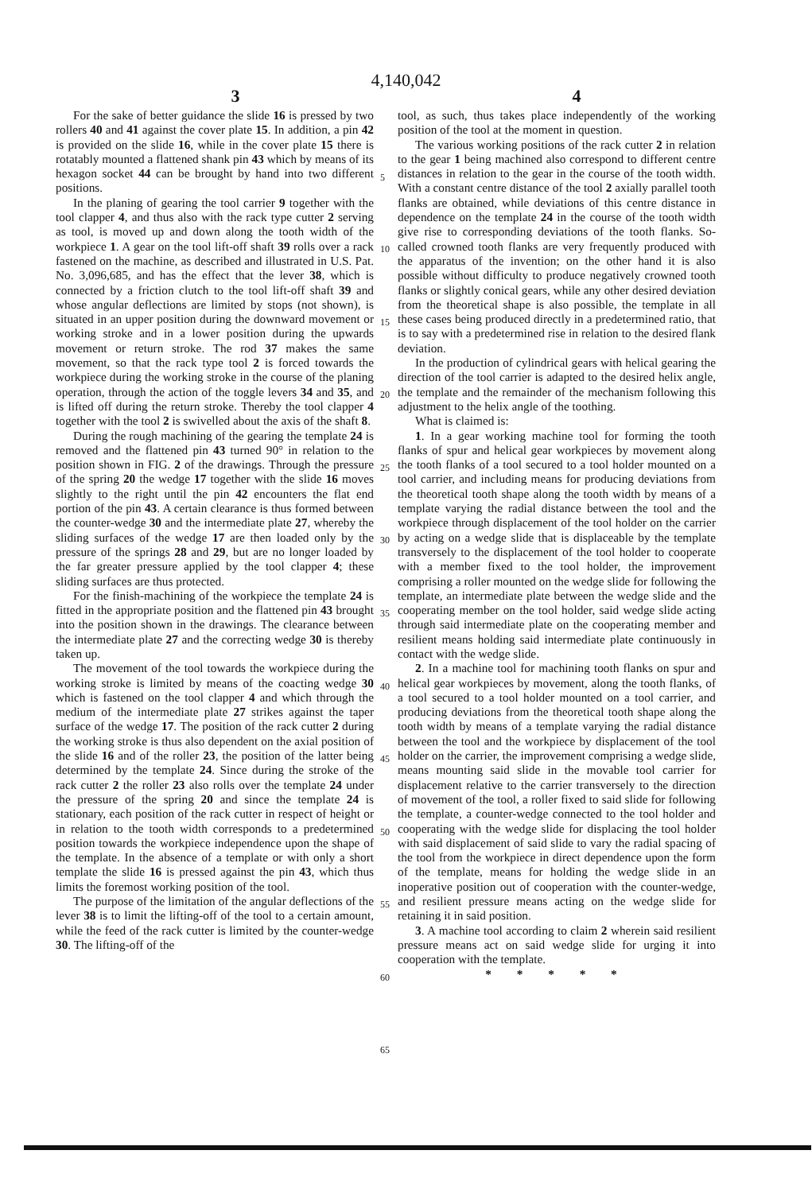4,140,042
3 4
For the sake of better guidance the slide 16 is pressed by two rollers 40 and 41 against the cover plate 15. In addition, a pin 42 is provided on the slide 16, while in the cover plate 15 there is rotatably mounted a flattened shank pin 43 which by means of its hexagon socket 44 can be brought by hand into two different positions.
In the planing of gearing the tool carrier 9 together with the tool clapper 4, and thus also with the rack type cutter 2 serving as tool, is moved up and down along the tooth width of the workpiece 1. A gear on the tool lift-off shaft 39 rolls over a rack fastened on the machine, as described and illustrated in U.S. Pat. No. 3,096,685, and has the effect that the lever 38, which is connected by a friction clutch to the tool lift-off shaft 39 and whose angular deflections are limited by stops (not shown), is situated in an upper position during the downward movement or working stroke and in a lower position during the upwards movement or return stroke. The rod 37 makes the same movement, so that the rack type tool 2 is forced towards the workpiece during the working stroke in the course of the planing operation, through the action of the toggle levers 34 and 35, and is lifted off during the return stroke. Thereby the tool clapper 4 together with the tool 2 is swivelled about the axis of the shaft 8.
During the rough machining of the gearing the template 24 is removed and the flattened pin 43 turned 90° in relation to the position shown in FIG. 2 of the drawings. Through the pressure of the spring 20 the wedge 17 together with the slide 16 moves slightly to the right until the pin 42 encounters the flat end portion of the pin 43. A certain clearance is thus formed between the counter-wedge 30 and the intermediate plate 27, whereby the sliding surfaces of the wedge 17 are then loaded only by the pressure of the springs 28 and 29, but are no longer loaded by the far greater pressure applied by the tool clapper 4; these sliding surfaces are thus protected.
For the finish-machining of the workpiece the template 24 is fitted in the appropriate position and the flattened pin 43 brought into the position shown in the drawings. The clearance between the intermediate plate 27 and the correcting wedge 30 is thereby taken up.
The movement of the tool towards the workpiece during the working stroke is limited by means of the coacting wedge 30 which is fastened on the tool clapper 4 and which through the medium of the intermediate plate 27 strikes against the taper surface of the wedge 17. The position of the rack cutter 2 during the working stroke is thus also dependent on the axial position of the slide 16 and of the roller 23, the position of the latter being determined by the template 24. Since during the stroke of the rack cutter 2 the roller 23 also rolls over the template 24 under the pressure of the spring 20 and since the template 24 is stationary, each position of the rack cutter in respect of height or in relation to the tooth width corresponds to a predetermined position towards the workpiece independence upon the shape of the template. In the absence of a template or with only a short template the slide 16 is pressed against the pin 43, which thus limits the foremost working position of the tool.
The purpose of the limitation of the angular deflections of the lever 38 is to limit the lifting-off of the tool to a certain amount, while the feed of the rack cutter is limited by the counter-wedge 30. The lifting-off of the
5
10
15
20
25
30
35
40
45
50
55
60
65
tool, as such, thus takes place independently of the working position of the tool at the moment in question.
The various working positions of the rack cutter 2 in relation to the gear 1 being machined also correspond to different centre distances in relation to the gear in the course of the tooth width. With a constant centre distance of the tool 2 axially parallel tooth flanks are obtained, while deviations of this centre distance in dependence on the template 24 in the course of the tooth width give rise to corresponding deviations of the tooth flanks. So-called crowned tooth flanks are very frequently produced with the apparatus of the invention; on the other hand it is also possible without difficulty to produce negatively crowned tooth flanks or slightly conical gears, while any other desired deviation from the theoretical shape is also possible, the template in all these cases being produced directly in a predetermined ratio, that is to say with a predetermined rise in relation to the desired flank deviation.
In the production of cylindrical gears with helical gearing the direction of the tool carrier is adapted to the desired helix angle, the template and the remainder of the mechanism following this adjustment to the helix angle of the toothing.
What is claimed is:
1. In a gear working machine tool for forming the tooth flanks of spur and helical gear workpieces by movement along the tooth flanks of a tool secured to a tool holder mounted on a tool carrier, and including means for producing deviations from the theoretical tooth shape along the tooth width by means of a template varying the radial distance between the tool and the workpiece through displacement of the tool holder on the carrier by acting on a wedge slide that is displaceable by the template transversely to the displacement of the tool holder to cooperate with a member fixed to the tool holder, the improvement comprising a roller mounted on the wedge slide for following the template, an intermediate plate between the wedge slide and the cooperating member on the tool holder, said wedge slide acting through said intermediate plate on the cooperating member and resilient means holding said intermediate plate continuously in contact with the wedge slide.
2. In a machine tool for machining tooth flanks on spur and helical gear workpieces by movement, along the tooth flanks, of a tool secured to a tool holder mounted on a tool carrier, and producing deviations from the theoretical tooth shape along the tooth width by means of a template varying the radial distance between the tool and the workpiece by displacement of the tool holder on the carrier, the improvement comprising a wedge slide, means mounting said slide in the movable tool carrier for displacement relative to the carrier transversely to the direction of movement of the tool, a roller fixed to said slide for following the template, a counter-wedge connected to the tool holder and cooperating with the wedge slide for displacing the tool holder with said displacement of said slide to vary the radial spacing of the tool from the workpiece in direct dependence upon the form of the template, means for holding the wedge slide in an inoperative position out of cooperation with the counter-wedge, and resilient pressure means acting on the wedge slide for retaining it in said position.
3. A machine tool according to claim 2 wherein said resilient pressure means act on said wedge slide for urging it into cooperation with the template.
* * * * *